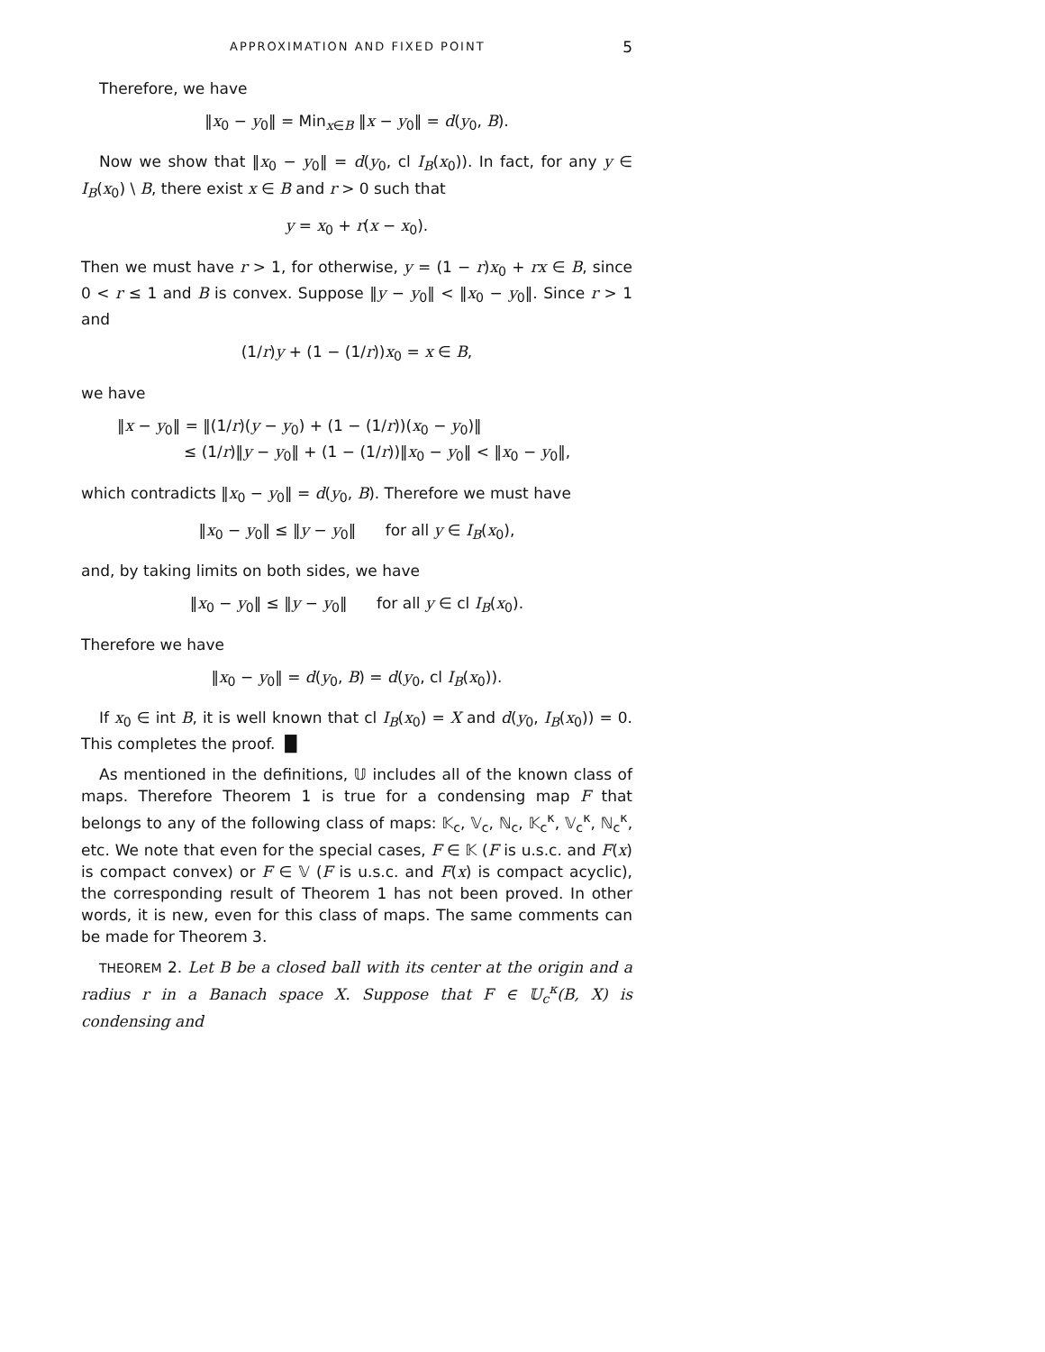APPROXIMATION AND FIXED POINT 5
Therefore, we have
‖x<sub>0</sub> − y<sub>0</sub>‖ = Min<sub>x∈B</sub> ‖x − y<sub>0</sub>‖ = d(y<sub>0</sub>, B).
Now we show that ‖x<sub>0</sub> − y<sub>0</sub>‖ = d(y<sub>0</sub>, cl I<sub>B</sub>(x<sub>0</sub>)). In fact, for any y ∈ I<sub>B</sub>(x<sub>0</sub>) \ B, there exist x ∈ B and r > 0 such that
y = x<sub>0</sub> + r(x − x<sub>0</sub>).
Then we must have r > 1, for otherwise, y = (1 − r)x<sub>0</sub> + rx ∈ B, since 0 < r ≤ 1 and B is convex. Suppose ‖y − y<sub>0</sub>‖ < ‖x<sub>0</sub> − y<sub>0</sub>‖. Since r > 1 and
(1/r)y + (1 − (1/r))x<sub>0</sub> = x ∈ B,
we have
‖x − y<sub>0</sub>‖ = ‖(1/r)(y − y<sub>0</sub>) + (1 − (1/r))(x<sub>0</sub> − y<sub>0</sub>)‖
≤ (1/r)‖y − y<sub>0</sub>‖ + (1 − (1/r))‖x<sub>0</sub> − y<sub>0</sub>‖ < ‖x<sub>0</sub> − y<sub>0</sub>‖,
which contradicts ‖x<sub>0</sub> − y<sub>0</sub>‖ = d(y<sub>0</sub>, B). Therefore we must have
‖x<sub>0</sub> − y<sub>0</sub>‖ ≤ ‖y − y<sub>0</sub>‖ for all y ∈ I<sub>B</sub>(x<sub>0</sub>),
and, by taking limits on both sides, we have
‖x<sub>0</sub> − y<sub>0</sub>‖ ≤ ‖y − y<sub>0</sub>‖ for all y ∈ cl I<sub>B</sub>(x<sub>0</sub>).
Therefore we have
‖x<sub>0</sub> − y<sub>0</sub>‖ = d(y<sub>0</sub>, B) = d(y<sub>0</sub>, cl I<sub>B</sub>(x<sub>0</sub>)).
If x<sub>0</sub> ∈ int B, it is well known that cl I<sub>B</sub>(x<sub>0</sub>) = X and d(y<sub>0</sub>, I<sub>B</sub>(x<sub>0</sub>)) = 0. This completes the proof. █
As mentioned in the definitions, 𝕌 includes all of the known class of maps. Therefore Theorem 1 is true for a condensing map F that belongs to any of the following class of maps: 𝕂<sub>c</sub>, 𝕍<sub>c</sub>, ℕ<sub>c</sub>, 𝕂<sub>c</sub><sup>κ</sup>, 𝕍<sub>c</sub><sup>κ</sup>, ℕ<sub>c</sub><sup>κ</sup>, etc. We note that even for the special cases, F ∈ 𝕂 (F is u.s.c. and F(x) is compact convex) or F ∈ 𝕍 (F is u.s.c. and F(x) is compact acyclic), the corresponding result of Theorem 1 has not been proved. In other words, it is new, even for this class of maps. The same comments can be made for Theorem 3.
THEOREM 2. Let B be a closed ball with its center at the origin and a radius r in a Banach space X. Suppose that F ∈ 𝕌<sub>c</sub><sup>κ</sup>(B, X) is condensing and